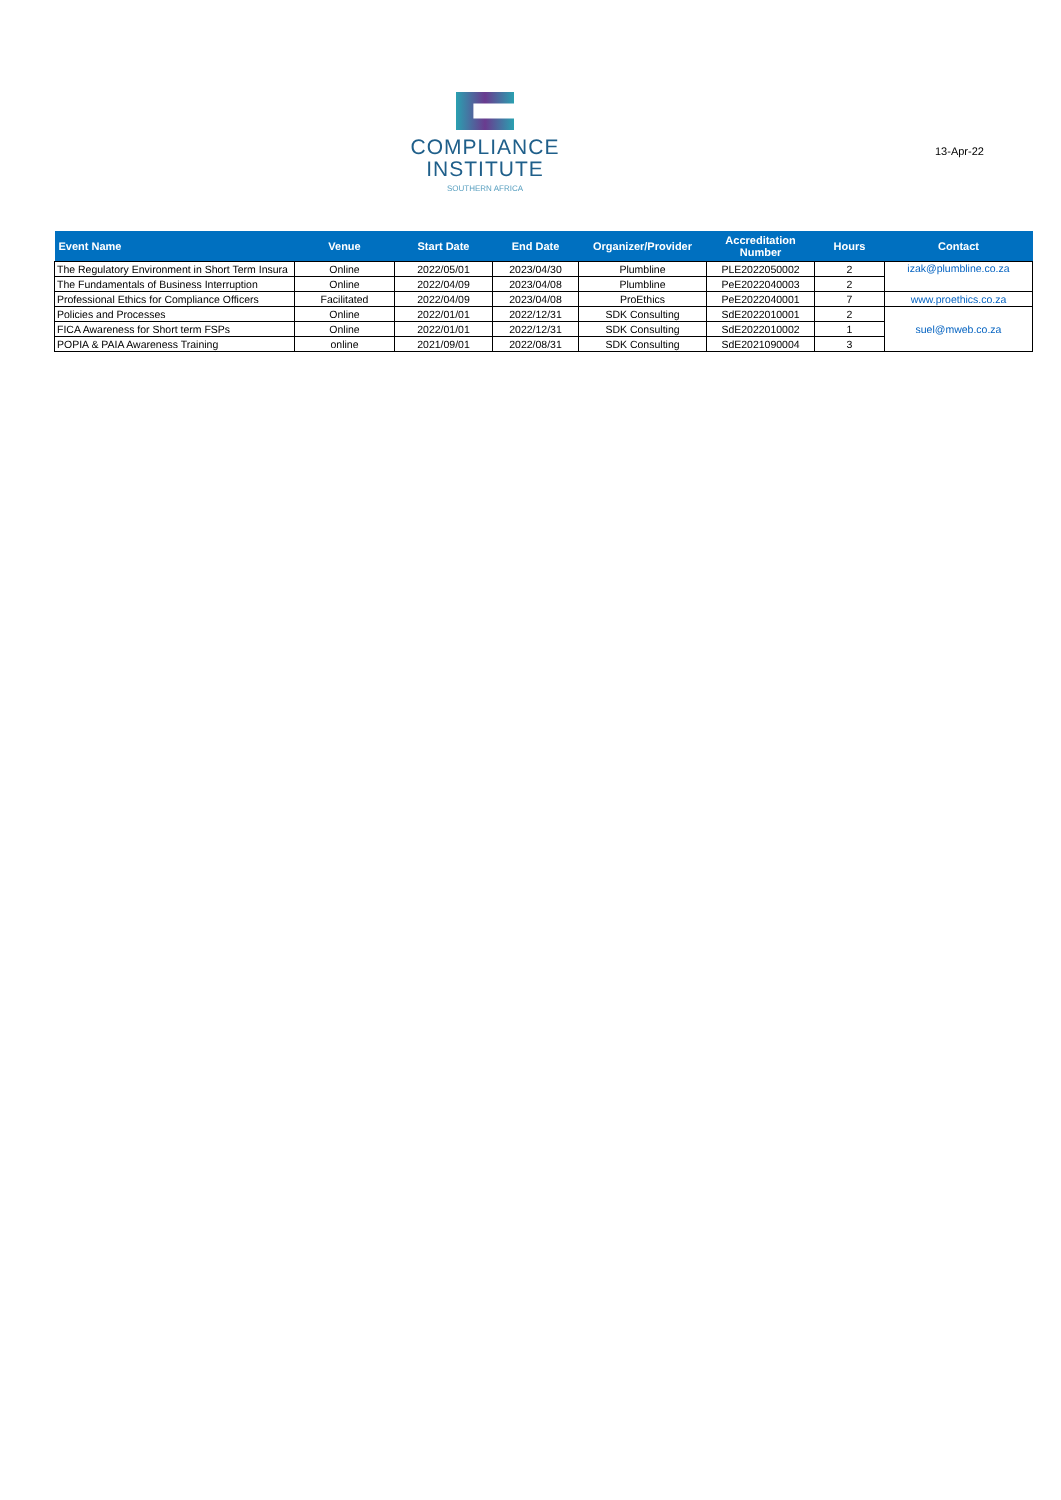COMPLIANCE
INSTITUTE
SOUTHERN AFRICA
13-Apr-22
| Event Name | Venue | Start Date | End Date | Organizer/Provider | Accreditation Number | Hours | Contact |
| --- | --- | --- | --- | --- | --- | --- | --- |
| The Regulatory Environment in Short Term Insura | Online | 2022/05/01 | 2023/04/30 | Plumbline | PLE2022050002 | 2 | izak@plumbline.co.za |
| The Fundamentals of Business Interruption | Online | 2022/04/09 | 2023/04/08 | Plumbline | PeE2022040003 | 2 | |
| Professional Ethics for Compliance Officers | Facilitated | 2022/04/09 | 2023/04/08 | ProEthics | PeE2022040001 | 7 | www.proethics.co.za |
| Policies and Processes | Online | 2022/01/01 | 2022/12/31 | SDK Consulting | SdE2022010001 | 2 | suel@mweb.co.za |
| FICA Awareness for Short term FSPs | Online | 2022/01/01 | 2022/12/31 | SDK Consulting | SdE2022010002 | 1 | |
| POPIA & PAIA Awareness Training | online | 2021/09/01 | 2022/08/31 | SDK Consulting | SdE2021090004 | 3 | |